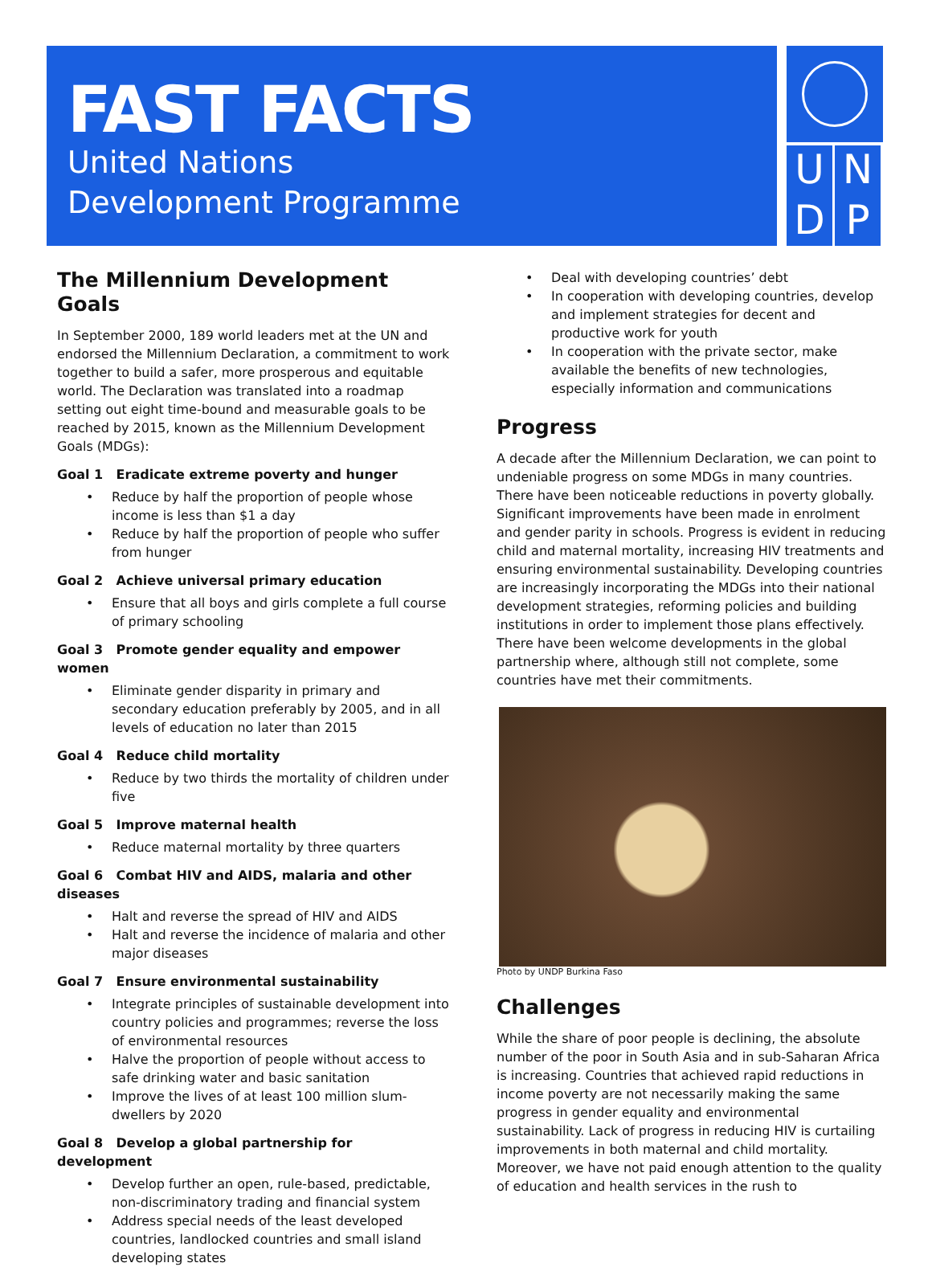FAST FACTS
United Nations
Development Programme
UNDP
The Millennium Development Goals
In September 2000, 189 world leaders met at the UN and endorsed the Millennium Declaration, a commitment to work together to build a safer, more prosperous and equitable world. The Declaration was translated into a roadmap setting out eight time-bound and measurable goals to be reached by 2015, known as the Millennium Development Goals (MDGs):
Goal 1 Eradicate extreme poverty and hunger
Reduce by half the proportion of people whose income is less than $1 a day
Reduce by half the proportion of people who suffer from hunger
Goal 2 Achieve universal primary education
Ensure that all boys and girls complete a full course of primary schooling
Goal 3 Promote gender equality and empower women
Eliminate gender disparity in primary and secondary education preferably by 2005, and in all levels of education no later than 2015
Goal 4 Reduce child mortality
Reduce by two thirds the mortality of children under five
Goal 5 Improve maternal health
Reduce maternal mortality by three quarters
Goal 6 Combat HIV and AIDS, malaria and other diseases
Halt and reverse the spread of HIV and AIDS
Halt and reverse the incidence of malaria and other major diseases
Goal 7 Ensure environmental sustainability
Integrate principles of sustainable development into country policies and programmes; reverse the loss of environmental resources
Halve the proportion of people without access to safe drinking water and basic sanitation
Improve the lives of at least 100 million slum-dwellers by 2020
Goal 8 Develop a global partnership for development
Develop further an open, rule-based, predictable, non-discriminatory trading and financial system
Address special needs of the least developed countries, landlocked countries and small island developing states
Deal with developing countries’ debt
In cooperation with developing countries, develop and implement strategies for decent and productive work for youth
In cooperation with the private sector, make available the benefits of new technologies, especially information and communications
Progress
A decade after the Millennium Declaration, we can point to undeniable progress on some MDGs in many countries. There have been noticeable reductions in poverty globally. Significant improvements have been made in enrolment and gender parity in schools. Progress is evident in reducing child and maternal mortality, increasing HIV treatments and ensuring environmental sustainability. Developing countries are increasingly incorporating the MDGs into their national development strategies, reforming policies and building institutions in order to implement those plans effectively. There have been welcome developments in the global partnership where, although still not complete, some countries have met their commitments.
Photo by UNDP Burkina Faso
Challenges
While the share of poor people is declining, the absolute number of the poor in South Asia and in sub-Saharan Africa is increasing. Countries that achieved rapid reductions in income poverty are not necessarily making the same progress in gender equality and environmental sustainability. Lack of progress in reducing HIV is curtailing improvements in both maternal and child mortality. Moreover, we have not paid enough attention to the quality of education and health services in the rush to